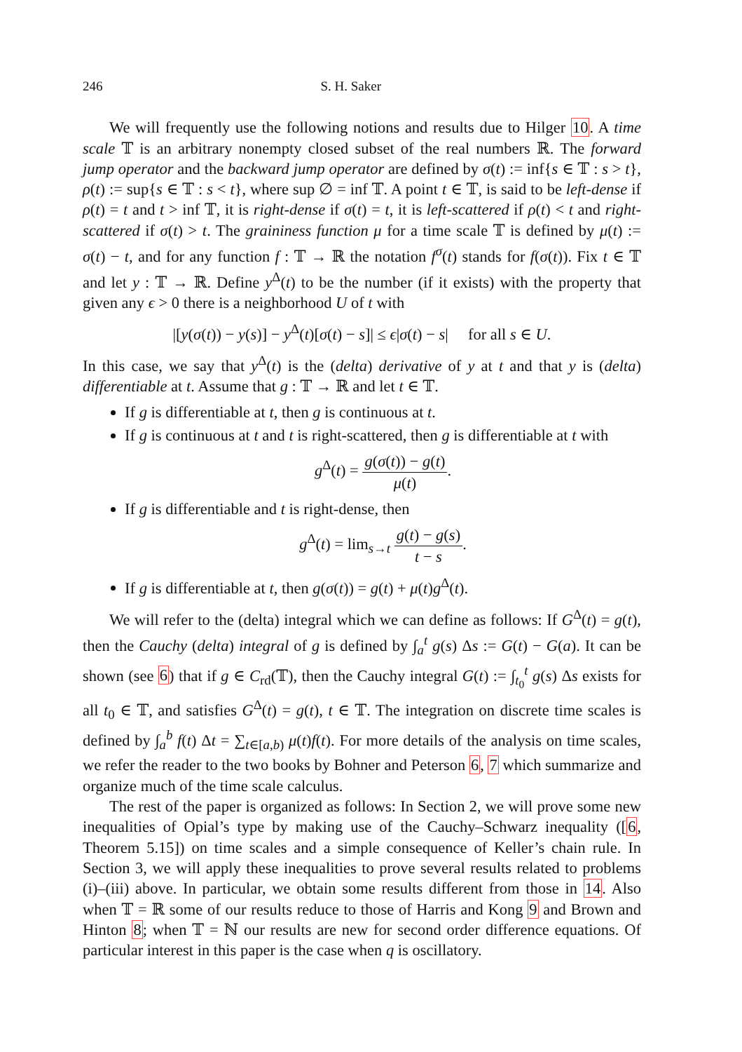246 S. H. Saker
We will frequently use the following notions and results due to Hilger 10. A time scale 𝕋 is an arbitrary nonempty closed subset of the real numbers ℝ. The forward jump operator and the backward jump operator are defined by σ(t) := inf{s ∈ 𝕋 : s > t}, ρ(t) := sup{s ∈ 𝕋 : s < t}, where sup ∅ = inf 𝕋. A point t ∈ 𝕋, is said to be left-dense if ρ(t) = t and t > inf 𝕋, it is right-dense if σ(t) = t, it is left-scattered if ρ(t) < t and right-scattered if σ(t) > t. The graininess function μ for a time scale 𝕋 is defined by μ(t) := σ(t) − t, and for any function f : 𝕋 → ℝ the notation f<sup>σ</sup>(t) stands for f(σ(t)). Fix t ∈ 𝕋 and let y : 𝕋 → ℝ. Define y<sup>Δ</sup>(t) to be the number (if it exists) with the property that given any ϵ > 0 there is a neighborhood U of t with
|[y(σ(t)) − y(s)] − y<sup>Δ</sup>(t)[σ(t) − s]| ≤ ϵ|σ(t) − s| for all s ∈ U.
In this case, we say that y<sup>Δ</sup>(t) is the (delta) derivative of y at t and that y is (delta) differentiable at t. Assume that g : 𝕋 → ℝ and let t ∈ 𝕋.
If g is differentiable at t, then g is continuous at t.
If g is continuous at t and t is right-scattered, then g is differentiable at t with
g<sup>Δ</sup>(t) = g(σ(t)) − g(t) μ(t).
If g is differentiable and t is right-dense, then
g<sup>Δ</sup>(t) = lim<sub>s→t</sub> g(t) − g(s) t − s.
If g is differentiable at t, then g(σ(t)) = g(t) + μ(t)g<sup>Δ</sup>(t).
We will refer to the (delta) integral which we can define as follows: If G<sup>Δ</sup>(t) = g(t), then the Cauchy (delta) integral of g is defined by ∫<sub>a</sub><sup>t</sup> g(s) Δs := G(t) − G(a). It can be shown (see 6) that if g ∈ C<sub>rd</sub>(𝕋), then the Cauchy integral G(t) := ∫<sub>t<sub>0</sub></sub><sup>t</sup> g(s) Δs exists for all t<sub>0</sub> ∈ 𝕋, and satisfies G<sup>Δ</sup>(t) = g(t), t ∈ 𝕋. The integration on discrete time scales is defined by ∫<sub>a</sub><sup>b</sup> f(t) Δt = ∑<sub>t∈[a,b)</sub> μ(t)f(t). For more details of the analysis on time scales, we refer the reader to the two books by Bohner and Peterson 6, 7 which summarize and organize much of the time scale calculus.
The rest of the paper is organized as follows: In Section 2, we will prove some new inequalities of Opial’s type by making use of the Cauchy–Schwarz inequality ([6, Theorem 5.15]) on time scales and a simple consequence of Keller’s chain rule. In Section 3, we will apply these inequalities to prove several results related to problems (i)–(iii) above. In particular, we obtain some results different from those in 14. Also when 𝕋 = ℝ some of our results reduce to those of Harris and Kong 9 and Brown and Hinton 8; when 𝕋 = ℕ our results are new for second order difference equations. Of particular interest in this paper is the case when q is oscillatory.